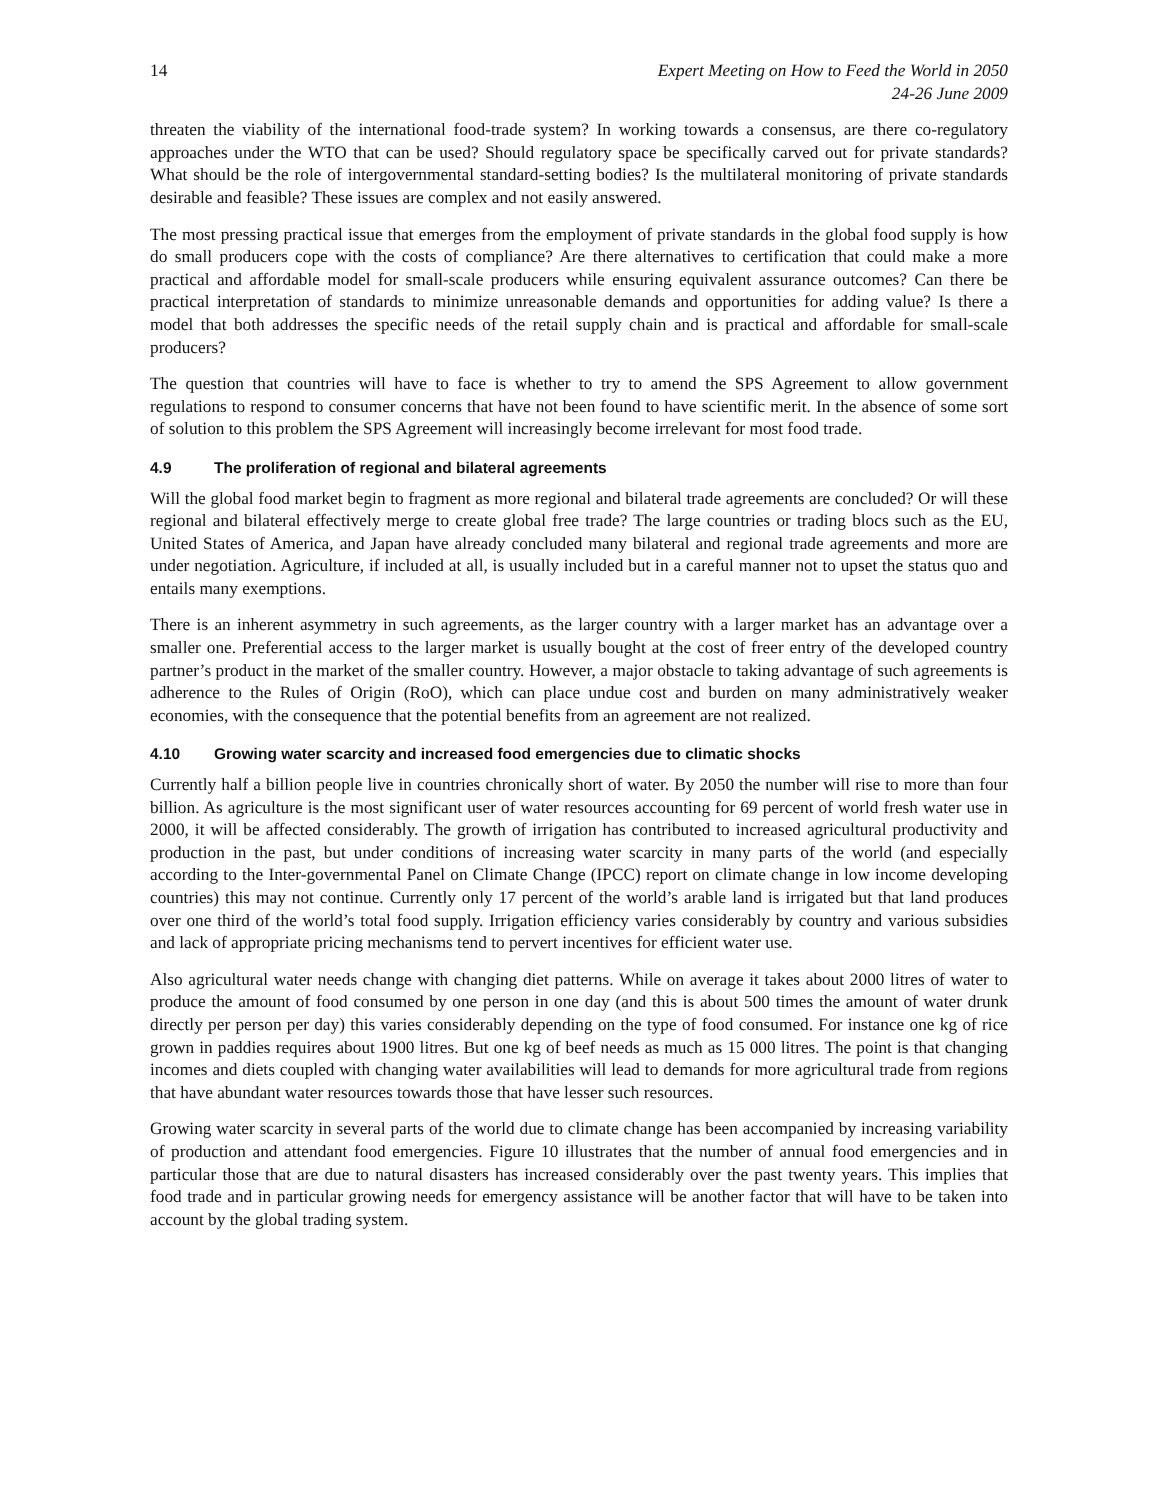14 Expert Meeting on How to Feed the World in 2050
24-26 June 2009
threaten the viability of the international food-trade system? In working towards a consensus, are there co-regulatory approaches under the WTO that can be used? Should regulatory space be specifically carved out for private standards? What should be the role of intergovernmental standard-setting bodies? Is the multilateral monitoring of private standards desirable and feasible? These issues are complex and not easily answered.
The most pressing practical issue that emerges from the employment of private standards in the global food supply is how do small producers cope with the costs of compliance? Are there alternatives to certification that could make a more practical and affordable model for small-scale producers while ensuring equivalent assurance outcomes? Can there be practical interpretation of standards to minimize unreasonable demands and opportunities for adding value? Is there a model that both addresses the specific needs of the retail supply chain and is practical and affordable for small-scale producers?
The question that countries will have to face is whether to try to amend the SPS Agreement to allow government regulations to respond to consumer concerns that have not been found to have scientific merit. In the absence of some sort of solution to this problem the SPS Agreement will increasingly become irrelevant for most food trade.
4.9 The proliferation of regional and bilateral agreements
Will the global food market begin to fragment as more regional and bilateral trade agreements are concluded? Or will these regional and bilateral effectively merge to create global free trade? The large countries or trading blocs such as the EU, United States of America, and Japan have already concluded many bilateral and regional trade agreements and more are under negotiation. Agriculture, if included at all, is usually included but in a careful manner not to upset the status quo and entails many exemptions.
There is an inherent asymmetry in such agreements, as the larger country with a larger market has an advantage over a smaller one. Preferential access to the larger market is usually bought at the cost of freer entry of the developed country partner’s product in the market of the smaller country. However, a major obstacle to taking advantage of such agreements is adherence to the Rules of Origin (RoO), which can place undue cost and burden on many administratively weaker economies, with the consequence that the potential benefits from an agreement are not realized.
4.10 Growing water scarcity and increased food emergencies due to climatic shocks
Currently half a billion people live in countries chronically short of water. By 2050 the number will rise to more than four billion. As agriculture is the most significant user of water resources accounting for 69 percent of world fresh water use in 2000, it will be affected considerably. The growth of irrigation has contributed to increased agricultural productivity and production in the past, but under conditions of increasing water scarcity in many parts of the world (and especially according to the Inter-governmental Panel on Climate Change (IPCC) report on climate change in low income developing countries) this may not continue. Currently only 17 percent of the world’s arable land is irrigated but that land produces over one third of the world’s total food supply. Irrigation efficiency varies considerably by country and various subsidies and lack of appropriate pricing mechanisms tend to pervert incentives for efficient water use.
Also agricultural water needs change with changing diet patterns. While on average it takes about 2000 litres of water to produce the amount of food consumed by one person in one day (and this is about 500 times the amount of water drunk directly per person per day) this varies considerably depending on the type of food consumed. For instance one kg of rice grown in paddies requires about 1900 litres. But one kg of beef needs as much as 15 000 litres. The point is that changing incomes and diets coupled with changing water availabilities will lead to demands for more agricultural trade from regions that have abundant water resources towards those that have lesser such resources.
Growing water scarcity in several parts of the world due to climate change has been accompanied by increasing variability of production and attendant food emergencies. Figure 10 illustrates that the number of annual food emergencies and in particular those that are due to natural disasters has increased considerably over the past twenty years. This implies that food trade and in particular growing needs for emergency assistance will be another factor that will have to be taken into account by the global trading system.